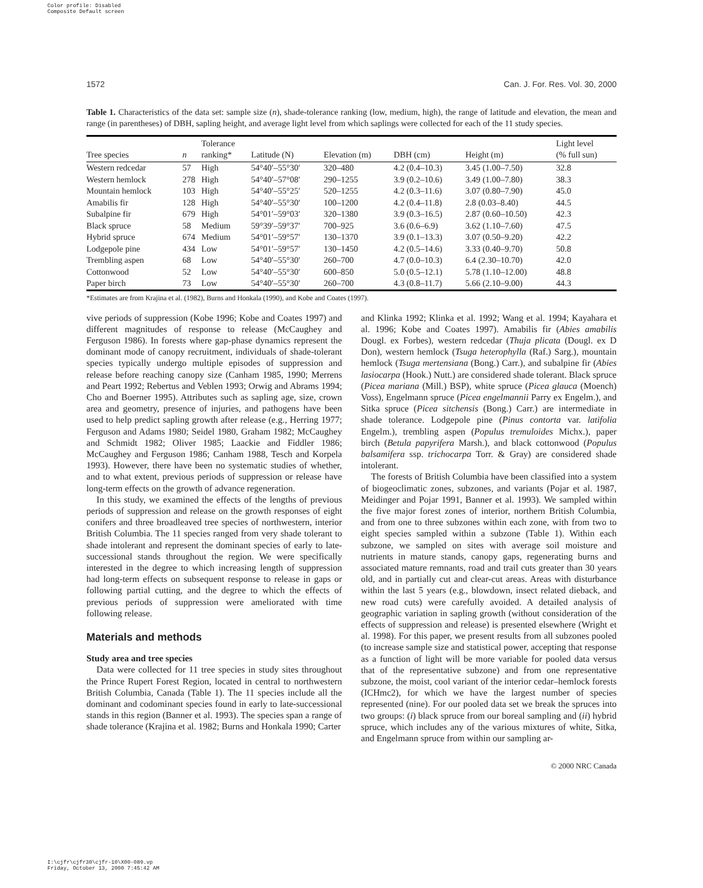Color profile: Disabled
Composite Default screen
1572 Can. J. For. Res. Vol. 30, 2000
Table 1. Characteristics of the data set: sample size (n), shade-tolerance ranking (low, medium, high), the range of latitude and elevation, the mean and range (in parentheses) of DBH, sapling height, and average light level from which saplings were collected for each of the 11 study species.
| Tree species | n | Tolerance ranking* | Latitude (N) | Elevation (m) | DBH (cm) | Height (m) | Light level (% full sun) |
| --- | --- | --- | --- | --- | --- | --- | --- |
| Western redcedar | 57 | High | 54°40′–55°30′ | 320–480 | 4.2 (0.4–10.3) | 3.45 (1.00–7.50) | 32.8 |
| Western hemlock | 278 | High | 54°40′–57°08′ | 290–1255 | 3.9 (0.2–10.6) | 3.49 (1.00–7.80) | 38.3 |
| Mountain hemlock | 103 | High | 54°40′–55°25′ | 520–1255 | 4.2 (0.3–11.6) | 3.07 (0.80–7.90) | 45.0 |
| Amabilis fir | 128 | High | 54°40′–55°30′ | 100–1200 | 4.2 (0.4–11.8) | 2.8 (0.03–8.40) | 44.5 |
| Subalpine fir | 679 | High | 54°01′–59°03′ | 320–1380 | 3.9 (0.3–16.5) | 2.87 (0.60–10.50) | 42.3 |
| Black spruce | 58 | Medium | 59°39′–59°37′ | 700–925 | 3.6 (0.6–6.9) | 3.62 (1.10–7.60) | 47.5 |
| Hybrid spruce | 674 | Medium | 54°01′–59°57′ | 130–1370 | 3.9 (0.1–13.3) | 3.07 (0.50–9.20) | 42.2 |
| Lodgepole pine | 434 | Low | 54°01′–59°57′ | 130–1450 | 4.2 (0.5–14.6) | 3.33 (0.40–9.70) | 50.8 |
| Trembling aspen | 68 | Low | 54°40′–55°30′ | 260–700 | 4.7 (0.0–10.3) | 6.4 (2.30–10.70) | 42.0 |
| Cottonwood | 52 | Low | 54°40′–55°30′ | 600–850 | 5.0 (0.5–12.1) | 5.78 (1.10–12.00) | 48.8 |
| Paper birch | 73 | Low | 54°40′–55°30′ | 260–700 | 4.3 (0.8–11.7) | 5.66 (2.10–9.00) | 44.3 |
*Estimates are from Krajina et al. (1982), Burns and Honkala (1990), and Kobe and Coates (1997).
vive periods of suppression (Kobe 1996; Kobe and Coates 1997) and different magnitudes of response to release (McCaughey and Ferguson 1986). In forests where gap-phase dynamics represent the dominant mode of canopy recruitment, individuals of shade-tolerant species typically undergo multiple episodes of suppression and release before reaching canopy size (Canham 1985, 1990; Merrens and Peart 1992; Rebertus and Veblen 1993; Orwig and Abrams 1994; Cho and Boerner 1995). Attributes such as sapling age, size, crown area and geometry, presence of injuries, and pathogens have been used to help predict sapling growth after release (e.g., Herring 1977; Ferguson and Adams 1980; Seidel 1980, Graham 1982; McCaughey and Schmidt 1982; Oliver 1985; Laackie and Fiddler 1986; McCaughey and Ferguson 1986; Canham 1988, Tesch and Korpela 1993). However, there have been no systematic studies of whether, and to what extent, previous periods of suppression or release have long-term effects on the growth of advance regeneration.
In this study, we examined the effects of the lengths of previous periods of suppression and release on the growth responses of eight conifers and three broadleaved tree species of northwestern, interior British Columbia. The 11 species ranged from very shade tolerant to shade intolerant and represent the dominant species of early to late-successional stands throughout the region. We were specifically interested in the degree to which increasing length of suppression had long-term effects on subsequent response to release in gaps or following partial cutting, and the degree to which the effects of previous periods of suppression were ameliorated with time following release.
Materials and methods
Study area and tree species
Data were collected for 11 tree species in study sites throughout the Prince Rupert Forest Region, located in central to northwestern British Columbia, Canada (Table 1). The 11 species include all the dominant and codominant species found in early to late-successional stands in this region (Banner et al. 1993). The species span a range of shade tolerance (Krajina et al. 1982; Burns and Honkala 1990; Carter
and Klinka 1992; Klinka et al. 1992; Wang et al. 1994; Kayahara et al. 1996; Kobe and Coates 1997). Amabilis fir (Abies amabilis Dougl. ex Forbes), western redcedar (Thuja plicata (Dougl. ex D Don), western hemlock (Tsuga heterophylla (Raf.) Sarg.), mountain hemlock (Tsuga mertensiana (Bong.) Carr.), and subalpine fir (Abies lasiocarpa (Hook.) Nutt.) are considered shade tolerant. Black spruce (Picea mariana (Mill.) BSP), white spruce (Picea glauca (Moench) Voss), Engelmann spruce (Picea engelmannii Parry ex Engelm.), and Sitka spruce (Picea sitchensis (Bong.) Carr.) are intermediate in shade tolerance. Lodgepole pine (Pinus contorta var. latifolia Engelm.), trembling aspen (Populus tremuloides Michx.), paper birch (Betula papyrifera Marsh.), and black cottonwood (Populus balsamifera ssp. trichocarpa Torr. & Gray) are considered shade intolerant.
The forests of British Columbia have been classified into a system of biogeoclimatic zones, subzones, and variants (Pojar et al. 1987, Meidinger and Pojar 1991, Banner et al. 1993). We sampled within the five major forest zones of interior, northern British Columbia, and from one to three subzones within each zone, with from two to eight species sampled within a subzone (Table 1). Within each subzone, we sampled on sites with average soil moisture and nutrients in mature stands, canopy gaps, regenerating burns and associated mature remnants, road and trail cuts greater than 30 years old, and in partially cut and clear-cut areas. Areas with disturbance within the last 5 years (e.g., blowdown, insect related dieback, and new road cuts) were carefully avoided. A detailed analysis of geographic variation in sapling growth (without consideration of the effects of suppression and release) is presented elsewhere (Wright et al. 1998). For this paper, we present results from all subzones pooled (to increase sample size and statistical power, accepting that response as a function of light will be more variable for pooled data versus that of the representative subzone) and from one representative subzone, the moist, cool variant of the interior cedar–hemlock forests (ICHmc2), for which we have the largest number of species represented (nine). For our pooled data set we break the spruces into two groups: (i) black spruce from our boreal sampling and (ii) hybrid spruce, which includes any of the various mixtures of white, Sitka, and Engelmann spruce from within our sampling ar-
© 2000 NRC Canada
I:\cjfr\cjfr30\cjfr-10\X00-089.vp
Friday, October 13, 2000 7:45:42 AM